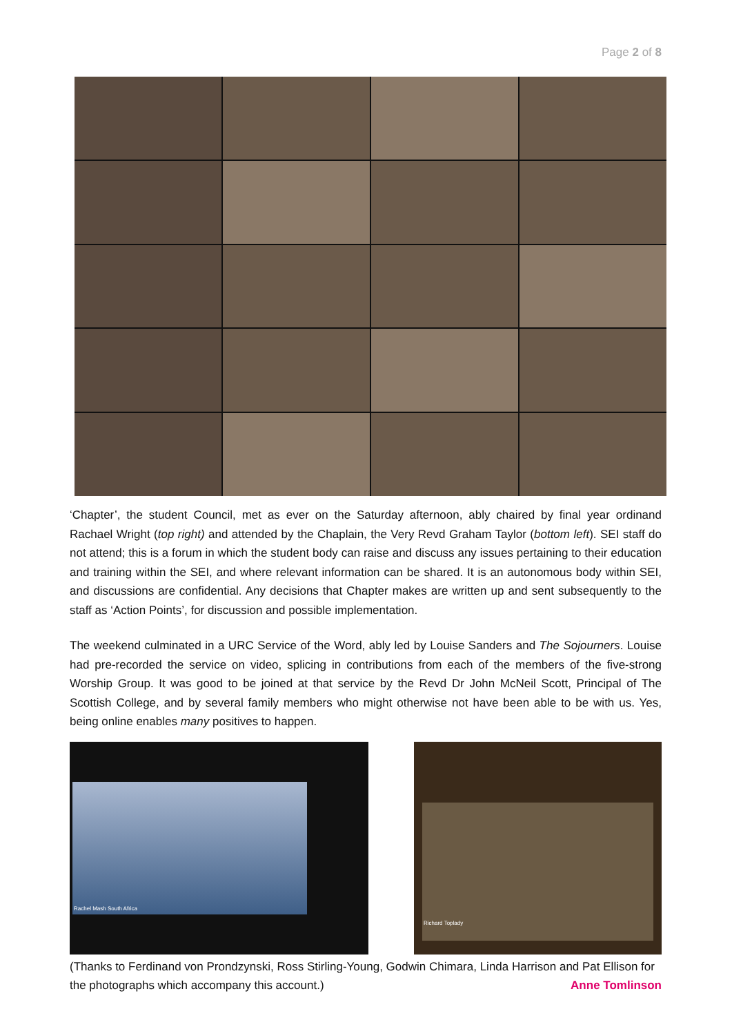Page 2 of 8
‘Chapter’, the student Council, met as ever on the Saturday afternoon, ably chaired by final year ordinand Rachael Wright (top right) and attended by the Chaplain, the Very Revd Graham Taylor (bottom left). SEI staff do not attend; this is a forum in which the student body can raise and discuss any issues pertaining to their education and training within the SEI, and where relevant information can be shared. It is an autonomous body within SEI, and discussions are confidential. Any decisions that Chapter makes are written up and sent subsequently to the staff as ‘Action Points’, for discussion and possible implementation.
The weekend culminated in a URC Service of the Word, ably led by Louise Sanders and The Sojourners. Louise had pre-recorded the service on video, splicing in contributions from each of the members of the five-strong Worship Group. It was good to be joined at that service by the Revd Dr John McNeil Scott, Principal of The Scottish College, and by several family members who might otherwise not have been able to be with us. Yes, being online enables many positives to happen.
Rachel Mash South Africa Richard Toplady
(Thanks to Ferdinand von Prondzynski, Ross Stirling-Young, Godwin Chimara, Linda Harrison and Pat Ellison for the photographs which accompany this account.) Anne Tomlinson